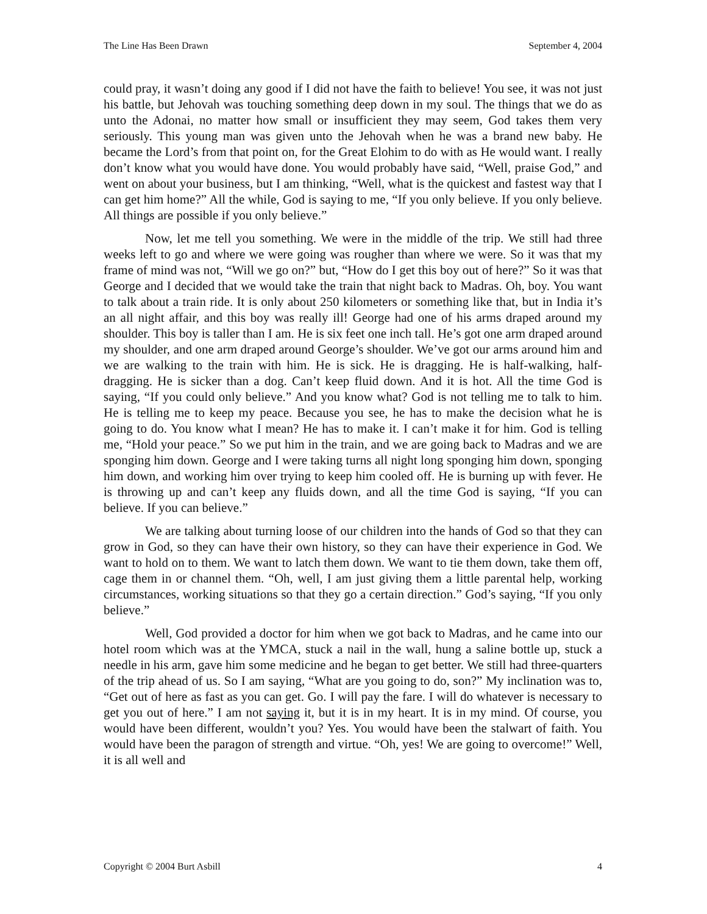The Line Has Been Drawn September 4, 2004
could pray, it wasn’t doing any good if I did not have the faith to believe! You see, it was not just his battle, but Jehovah was touching something deep down in my soul. The things that we do as unto the Adonai, no matter how small or insufficient they may seem, God takes them very seriously. This young man was given unto the Jehovah when he was a brand new baby. He became the Lord’s from that point on, for the Great Elohim to do with as He would want. I really don’t know what you would have done. You would probably have said, “Well, praise God,” and went on about your business, but I am thinking, “Well, what is the quickest and fastest way that I can get him home?” All the while, God is saying to me, “If you only believe. If you only believe. All things are possible if you only believe.”
Now, let me tell you something. We were in the middle of the trip. We still had three weeks left to go and where we were going was rougher than where we were. So it was that my frame of mind was not, “Will we go on?” but, “How do I get this boy out of here?” So it was that George and I decided that we would take the train that night back to Madras. Oh, boy. You want to talk about a train ride. It is only about 250 kilometers or something like that, but in India it’s an all night affair, and this boy was really ill! George had one of his arms draped around my shoulder. This boy is taller than I am. He is six feet one inch tall. He’s got one arm draped around my shoulder, and one arm draped around George’s shoulder. We’ve got our arms around him and we are walking to the train with him. He is sick. He is dragging. He is half-walking, half-dragging. He is sicker than a dog. Can’t keep fluid down. And it is hot. All the time God is saying, “If you could only believe.” And you know what? God is not telling me to talk to him. He is telling me to keep my peace. Because you see, he has to make the decision what he is going to do. You know what I mean? He has to make it. I can’t make it for him. God is telling me, “Hold your peace.” So we put him in the train, and we are going back to Madras and we are sponging him down. George and I were taking turns all night long sponging him down, sponging him down, and working him over trying to keep him cooled off. He is burning up with fever. He is throwing up and can’t keep any fluids down, and all the time God is saying, “If you can believe. If you can believe.”
We are talking about turning loose of our children into the hands of God so that they can grow in God, so they can have their own history, so they can have their experience in God. We want to hold on to them. We want to latch them down. We want to tie them down, take them off, cage them in or channel them. “Oh, well, I am just giving them a little parental help, working circumstances, working situations so that they go a certain direction.” God’s saying, “If you only believe.”
Well, God provided a doctor for him when we got back to Madras, and he came into our hotel room which was at the YMCA, stuck a nail in the wall, hung a saline bottle up, stuck a needle in his arm, gave him some medicine and he began to get better. We still had three-quarters of the trip ahead of us. So I am saying, “What are you going to do, son?” My inclination was to, “Get out of here as fast as you can get. Go. I will pay the fare. I will do whatever is necessary to get you out of here.” I am not saying it, but it is in my heart. It is in my mind. Of course, you would have been different, wouldn’t you? Yes. You would have been the stalwart of faith. You would have been the paragon of strength and virtue. “Oh, yes! We are going to overcome!” Well, it is all well and
Copyright © 2004 Burt Asbill 4